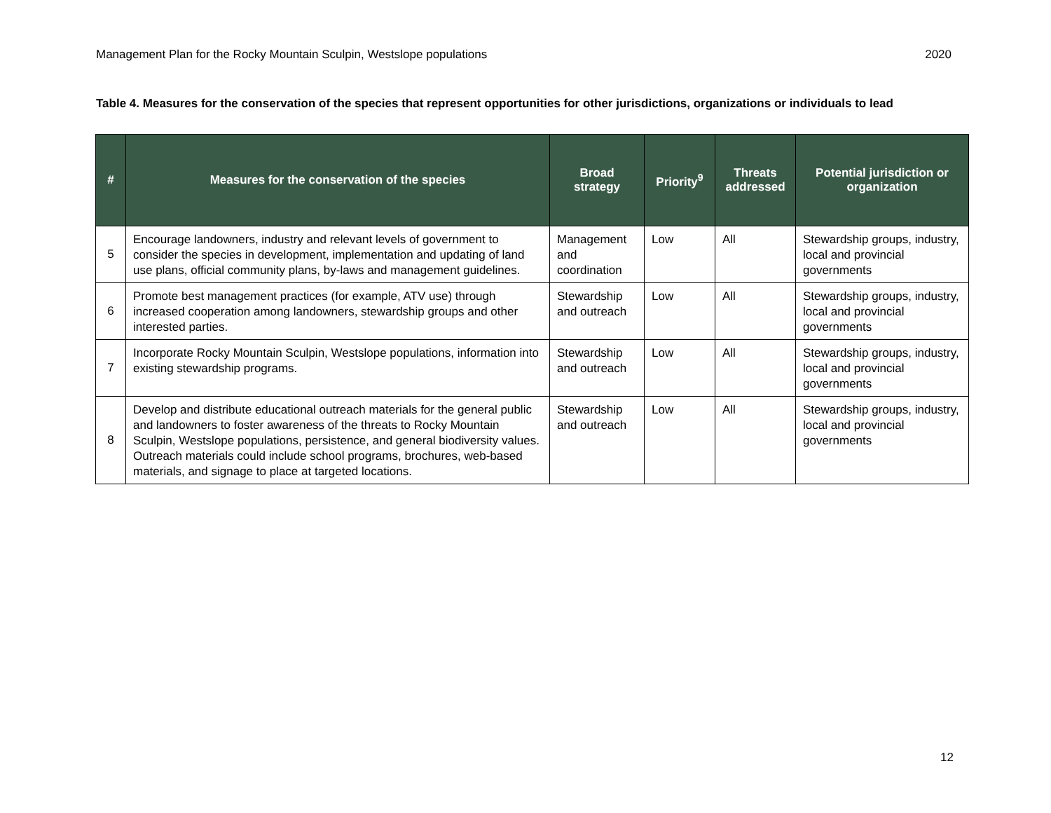Management Plan for the Rocky Mountain Sculpin, Westslope populations 2020
Table 4. Measures for the conservation of the species that represent opportunities for other jurisdictions, organizations or individuals to lead
| # | Measures for the conservation of the species | Broad strategy | Priority<sup>9</sup> | Threats addressed | Potential jurisdiction or organization |
| --- | --- | --- | --- | --- | --- |
| 5 | Encourage landowners, industry and relevant levels of government to consider the species in development, implementation and updating of land use plans, official community plans, by-laws and management guidelines. | Management and coordination | Low | All | Stewardship groups, industry, local and provincial governments |
| 6 | Promote best management practices (for example, ATV use) through increased cooperation among landowners, stewardship groups and other interested parties. | Stewardship and outreach | Low | All | Stewardship groups, industry, local and provincial governments |
| 7 | Incorporate Rocky Mountain Sculpin, Westslope populations, information into existing stewardship programs. | Stewardship and outreach | Low | All | Stewardship groups, industry, local and provincial governments |
| 8 | Develop and distribute educational outreach materials for the general public and landowners to foster awareness of the threats to Rocky Mountain Sculpin, Westslope populations, persistence, and general biodiversity values. Outreach materials could include school programs, brochures, web-based materials, and signage to place at targeted locations. | Stewardship and outreach | Low | All | Stewardship groups, industry, local and provincial governments |
12